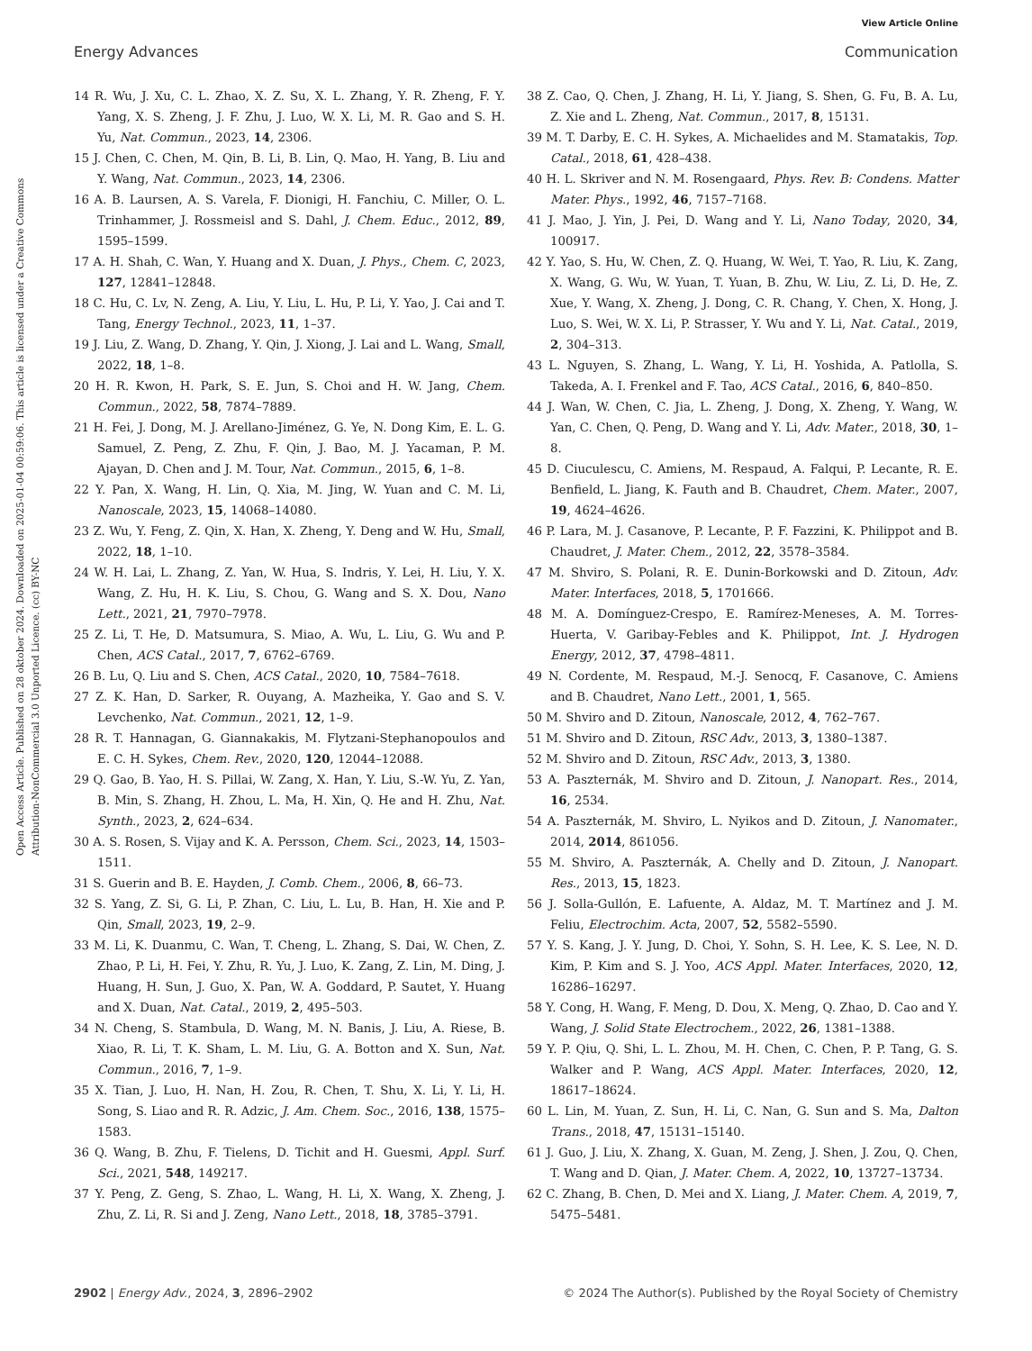View Article Online
Energy Advances Communication
Open Access Article. Published on 28 oktober 2024. Downloaded on 2025-01-04 00:59:06. This article is licensed under a Creative Commons Attribution-NonCommercial 3.0 Unported Licence. (cc) BY-NC
14 R. Wu, J. Xu, C. L. Zhao, X. Z. Su, X. L. Zhang, Y. R. Zheng, F. Y. Yang, X. S. Zheng, J. F. Zhu, J. Luo, W. X. Li, M. R. Gao and S. H. Yu, Nat. Commun., 2023, 14, 2306.
15 J. Chen, C. Chen, M. Qin, B. Li, B. Lin, Q. Mao, H. Yang, B. Liu and Y. Wang, Nat. Commun., 2023, 14, 2306.
16 A. B. Laursen, A. S. Varela, F. Dionigi, H. Fanchiu, C. Miller, O. L. Trinhammer, J. Rossmeisl and S. Dahl, J. Chem. Educ., 2012, 89, 1595–1599.
17 A. H. Shah, C. Wan, Y. Huang and X. Duan, J. Phys., Chem. C, 2023, 127, 12841–12848.
18 C. Hu, C. Lv, N. Zeng, A. Liu, Y. Liu, L. Hu, P. Li, Y. Yao, J. Cai and T. Tang, Energy Technol., 2023, 11, 1–37.
19 J. Liu, Z. Wang, D. Zhang, Y. Qin, J. Xiong, J. Lai and L. Wang, Small, 2022, 18, 1–8.
20 H. R. Kwon, H. Park, S. E. Jun, S. Choi and H. W. Jang, Chem. Commun., 2022, 58, 7874–7889.
21 H. Fei, J. Dong, M. J. Arellano-Jiménez, G. Ye, N. Dong Kim, E. L. G. Samuel, Z. Peng, Z. Zhu, F. Qin, J. Bao, M. J. Yacaman, P. M. Ajayan, D. Chen and J. M. Tour, Nat. Commun., 2015, 6, 1–8.
22 Y. Pan, X. Wang, H. Lin, Q. Xia, M. Jing, W. Yuan and C. M. Li, Nanoscale, 2023, 15, 14068–14080.
23 Z. Wu, Y. Feng, Z. Qin, X. Han, X. Zheng, Y. Deng and W. Hu, Small, 2022, 18, 1–10.
24 W. H. Lai, L. Zhang, Z. Yan, W. Hua, S. Indris, Y. Lei, H. Liu, Y. X. Wang, Z. Hu, H. K. Liu, S. Chou, G. Wang and S. X. Dou, Nano Lett., 2021, 21, 7970–7978.
25 Z. Li, T. He, D. Matsumura, S. Miao, A. Wu, L. Liu, G. Wu and P. Chen, ACS Catal., 2017, 7, 6762–6769.
26 B. Lu, Q. Liu and S. Chen, ACS Catal., 2020, 10, 7584–7618.
27 Z. K. Han, D. Sarker, R. Ouyang, A. Mazheika, Y. Gao and S. V. Levchenko, Nat. Commun., 2021, 12, 1–9.
28 R. T. Hannagan, G. Giannakakis, M. Flytzani-Stephanopoulos and E. C. H. Sykes, Chem. Rev., 2020, 120, 12044–12088.
29 Q. Gao, B. Yao, H. S. Pillai, W. Zang, X. Han, Y. Liu, S.-W. Yu, Z. Yan, B. Min, S. Zhang, H. Zhou, L. Ma, H. Xin, Q. He and H. Zhu, Nat. Synth., 2023, 2, 624–634.
30 A. S. Rosen, S. Vijay and K. A. Persson, Chem. Sci., 2023, 14, 1503–1511.
31 S. Guerin and B. E. Hayden, J. Comb. Chem., 2006, 8, 66–73.
32 S. Yang, Z. Si, G. Li, P. Zhan, C. Liu, L. Lu, B. Han, H. Xie and P. Qin, Small, 2023, 19, 2–9.
33 M. Li, K. Duanmu, C. Wan, T. Cheng, L. Zhang, S. Dai, W. Chen, Z. Zhao, P. Li, H. Fei, Y. Zhu, R. Yu, J. Luo, K. Zang, Z. Lin, M. Ding, J. Huang, H. Sun, J. Guo, X. Pan, W. A. Goddard, P. Sautet, Y. Huang and X. Duan, Nat. Catal., 2019, 2, 495–503.
34 N. Cheng, S. Stambula, D. Wang, M. N. Banis, J. Liu, A. Riese, B. Xiao, R. Li, T. K. Sham, L. M. Liu, G. A. Botton and X. Sun, Nat. Commun., 2016, 7, 1–9.
35 X. Tian, J. Luo, H. Nan, H. Zou, R. Chen, T. Shu, X. Li, Y. Li, H. Song, S. Liao and R. R. Adzic, J. Am. Chem. Soc., 2016, 138, 1575–1583.
36 Q. Wang, B. Zhu, F. Tielens, D. Tichit and H. Guesmi, Appl. Surf. Sci., 2021, 548, 149217.
37 Y. Peng, Z. Geng, S. Zhao, L. Wang, H. Li, X. Wang, X. Zheng, J. Zhu, Z. Li, R. Si and J. Zeng, Nano Lett., 2018, 18, 3785–3791.
38 Z. Cao, Q. Chen, J. Zhang, H. Li, Y. Jiang, S. Shen, G. Fu, B. A. Lu, Z. Xie and L. Zheng, Nat. Commun., 2017, 8, 15131.
39 M. T. Darby, E. C. H. Sykes, A. Michaelides and M. Stamatakis, Top. Catal., 2018, 61, 428–438.
40 H. L. Skriver and N. M. Rosengaard, Phys. Rev. B: Condens. Matter Mater. Phys., 1992, 46, 7157–7168.
41 J. Mao, J. Yin, J. Pei, D. Wang and Y. Li, Nano Today, 2020, 34, 100917.
42 Y. Yao, S. Hu, W. Chen, Z. Q. Huang, W. Wei, T. Yao, R. Liu, K. Zang, X. Wang, G. Wu, W. Yuan, T. Yuan, B. Zhu, W. Liu, Z. Li, D. He, Z. Xue, Y. Wang, X. Zheng, J. Dong, C. R. Chang, Y. Chen, X. Hong, J. Luo, S. Wei, W. X. Li, P. Strasser, Y. Wu and Y. Li, Nat. Catal., 2019, 2, 304–313.
43 L. Nguyen, S. Zhang, L. Wang, Y. Li, H. Yoshida, A. Patlolla, S. Takeda, A. I. Frenkel and F. Tao, ACS Catal., 2016, 6, 840–850.
44 J. Wan, W. Chen, C. Jia, L. Zheng, J. Dong, X. Zheng, Y. Wang, W. Yan, C. Chen, Q. Peng, D. Wang and Y. Li, Adv. Mater., 2018, 30, 1–8.
45 D. Ciuculescu, C. Amiens, M. Respaud, A. Falqui, P. Lecante, R. E. Benfield, L. Jiang, K. Fauth and B. Chaudret, Chem. Mater., 2007, 19, 4624–4626.
46 P. Lara, M. J. Casanove, P. Lecante, P. F. Fazzini, K. Philippot and B. Chaudret, J. Mater. Chem., 2012, 22, 3578–3584.
47 M. Shviro, S. Polani, R. E. Dunin-Borkowski and D. Zitoun, Adv. Mater. Interfaces, 2018, 5, 1701666.
48 M. A. Domínguez-Crespo, E. Ramírez-Meneses, A. M. Torres-Huerta, V. Garibay-Febles and K. Philippot, Int. J. Hydrogen Energy, 2012, 37, 4798–4811.
49 N. Cordente, M. Respaud, M.-J. Senocq, F. Casanove, C. Amiens and B. Chaudret, Nano Lett., 2001, 1, 565.
50 M. Shviro and D. Zitoun, Nanoscale, 2012, 4, 762–767.
51 M. Shviro and D. Zitoun, RSC Adv., 2013, 3, 1380–1387.
52 M. Shviro and D. Zitoun, RSC Adv., 2013, 3, 1380.
53 A. Paszternák, M. Shviro and D. Zitoun, J. Nanopart. Res., 2014, 16, 2534.
54 A. Paszternák, M. Shviro, L. Nyikos and D. Zitoun, J. Nanomater., 2014, 2014, 861056.
55 M. Shviro, A. Paszternák, A. Chelly and D. Zitoun, J. Nanopart. Res., 2013, 15, 1823.
56 J. Solla-Gullón, E. Lafuente, A. Aldaz, M. T. Martínez and J. M. Feliu, Electrochim. Acta, 2007, 52, 5582–5590.
57 Y. S. Kang, J. Y. Jung, D. Choi, Y. Sohn, S. H. Lee, K. S. Lee, N. D. Kim, P. Kim and S. J. Yoo, ACS Appl. Mater. Interfaces, 2020, 12, 16286–16297.
58 Y. Cong, H. Wang, F. Meng, D. Dou, X. Meng, Q. Zhao, D. Cao and Y. Wang, J. Solid State Electrochem., 2022, 26, 1381–1388.
59 Y. P. Qiu, Q. Shi, L. L. Zhou, M. H. Chen, C. Chen, P. P. Tang, G. S. Walker and P. Wang, ACS Appl. Mater. Interfaces, 2020, 12, 18617–18624.
60 L. Lin, M. Yuan, Z. Sun, H. Li, C. Nan, G. Sun and S. Ma, Dalton Trans., 2018, 47, 15131–15140.
61 J. Guo, J. Liu, X. Zhang, X. Guan, M. Zeng, J. Shen, J. Zou, Q. Chen, T. Wang and D. Qian, J. Mater. Chem. A, 2022, 10, 13727–13734.
62 C. Zhang, B. Chen, D. Mei and X. Liang, J. Mater. Chem. A, 2019, 7, 5475–5481.
2902 | Energy Adv., 2024, 3, 2896–2902 © 2024 The Author(s). Published by the Royal Society of Chemistry